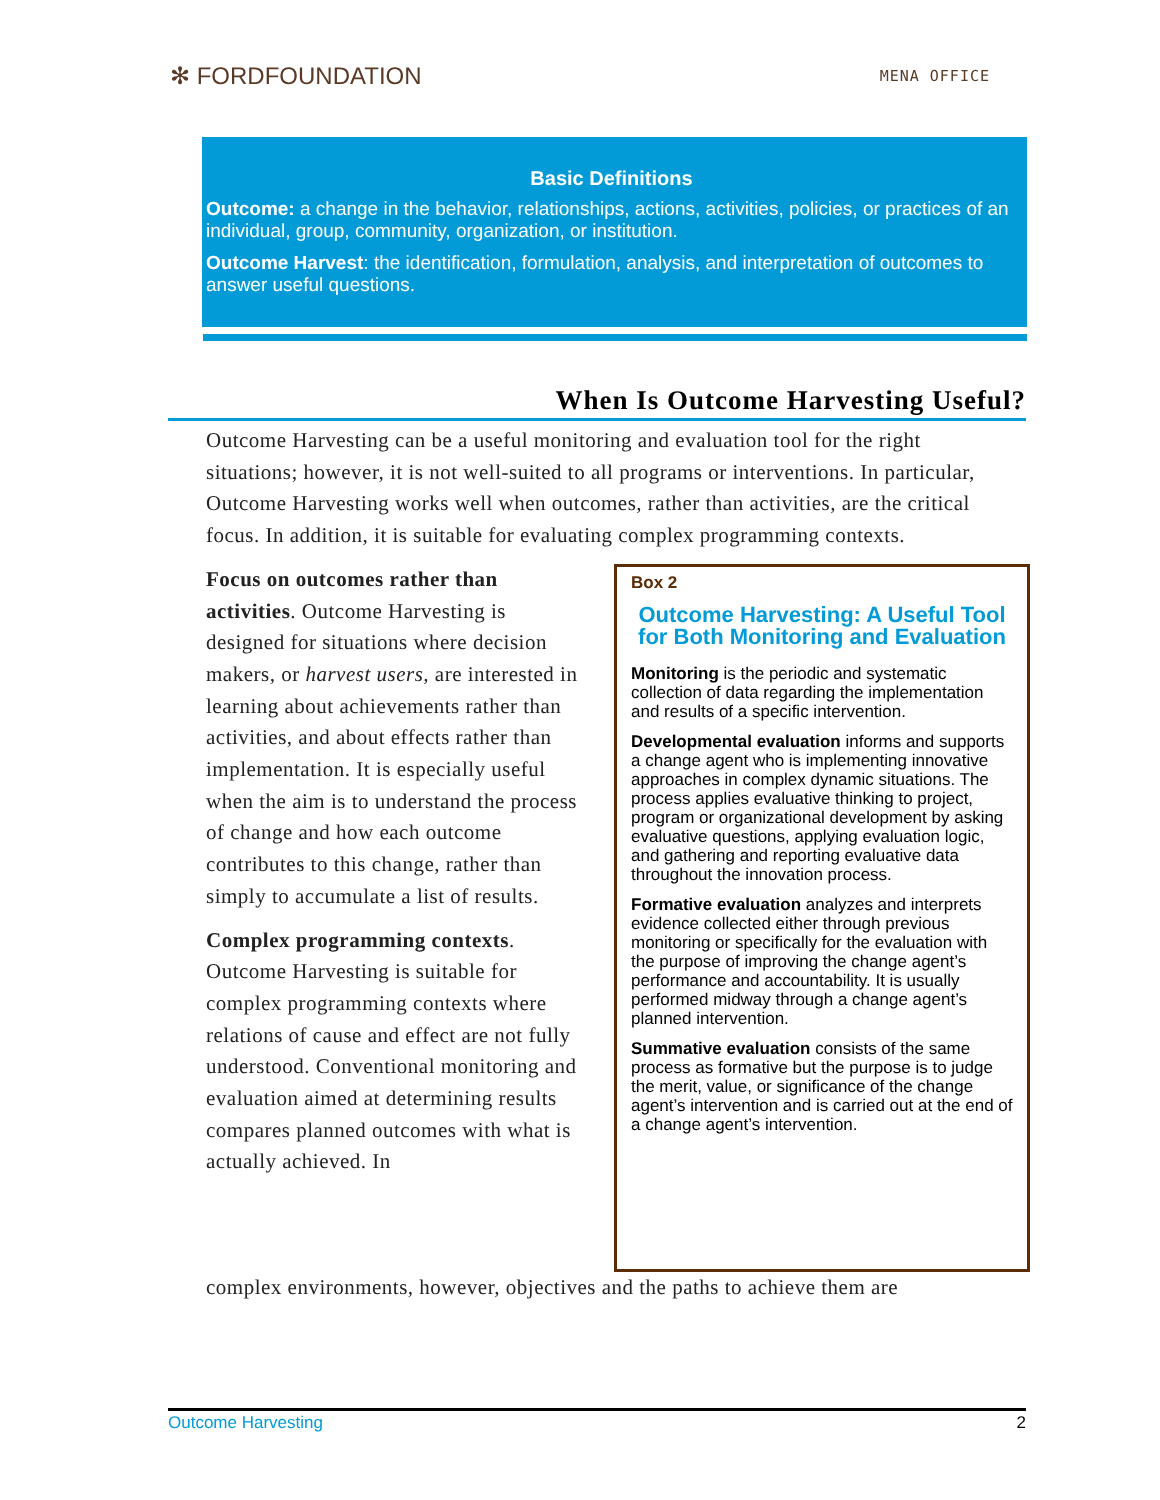✻ FORDFOUNDATION
MENA OFFICE
Basic Definitions
Outcome: a change in the behavior, relationships, actions, activities, policies, or practices of an individual, group, community, organization, or institution.
Outcome Harvest: the identification, formulation, analysis, and interpretation of outcomes to answer useful questions.
When Is Outcome Harvesting Useful?
Outcome Harvesting can be a useful monitoring and evaluation tool for the right situations; however, it is not well-suited to all programs or interventions. In particular, Outcome Harvesting works well when outcomes, rather than activities, are the critical focus. In addition, it is suitable for evaluating complex programming contexts.
Box 2
Outcome Harvesting: A Useful Tool for Both Monitoring and Evaluation
Monitoring is the periodic and systematic collection of data regarding the implementation and results of a specific intervention.
Developmental evaluation informs and supports a change agent who is implementing innovative approaches in complex dynamic situations. The process applies evaluative thinking to project, program or organizational development by asking evaluative questions, applying evaluation logic, and gathering and reporting evaluative data throughout the innovation process.
Formative evaluation analyzes and interprets evidence collected either through previous monitoring or specifically for the evaluation with the purpose of improving the change agent’s performance and accountability. It is usually performed midway through a change agent’s planned intervention.
Summative evaluation consists of the same process as formative but the purpose is to judge the merit, value, or significance of the change agent’s intervention and is carried out at the end of a change agent’s intervention.
Focus on outcomes rather than activities. Outcome Harvesting is designed for situations where decision makers, or harvest users, are interested in learning about achievements rather than activities, and about effects rather than implementation. It is especially useful when the aim is to understand the process of change and how each outcome contributes to this change, rather than simply to accumulate a list of results.
Complex programming contexts. Outcome Harvesting is suitable for complex programming contexts where relations of cause and effect are not fully understood. Conventional monitoring and evaluation aimed at determining results compares planned outcomes with what is actually achieved. In
complex environments, however, objectives and the paths to achieve them are
Outcome Harvesting 2